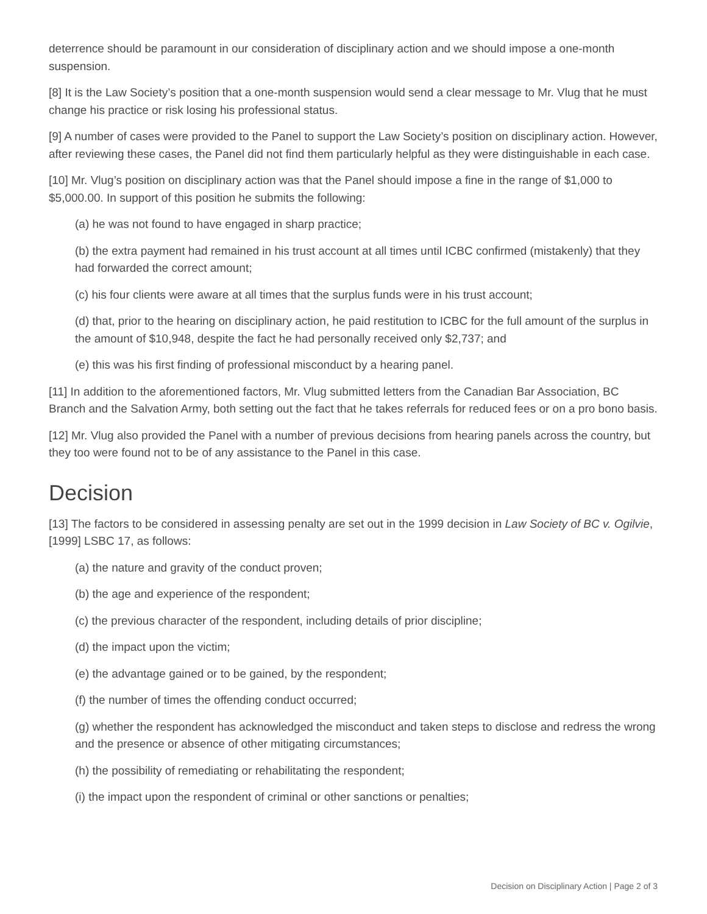deterrence should be paramount in our consideration of disciplinary action and we should impose a one-month suspension.
[8] It is the Law Society’s position that a one-month suspension would send a clear message to Mr. Vlug that he must change his practice or risk losing his professional status.
[9] A number of cases were provided to the Panel to support the Law Society’s position on disciplinary action. However, after reviewing these cases, the Panel did not find them particularly helpful as they were distinguishable in each case.
[10] Mr. Vlug’s position on disciplinary action was that the Panel should impose a fine in the range of $1,000 to $5,000.00. In support of this position he submits the following:
(a) he was not found to have engaged in sharp practice;
(b) the extra payment had remained in his trust account at all times until ICBC confirmed (mistakenly) that they had forwarded the correct amount;
(c) his four clients were aware at all times that the surplus funds were in his trust account;
(d) that, prior to the hearing on disciplinary action, he paid restitution to ICBC for the full amount of the surplus in the amount of $10,948, despite the fact he had personally received only $2,737; and
(e) this was his first finding of professional misconduct by a hearing panel.
[11] In addition to the aforementioned factors, Mr. Vlug submitted letters from the Canadian Bar Association, BC Branch and the Salvation Army, both setting out the fact that he takes referrals for reduced fees or on a pro bono basis.
[12] Mr. Vlug also provided the Panel with a number of previous decisions from hearing panels across the country, but they too were found not to be of any assistance to the Panel in this case.
Decision
[13] The factors to be considered in assessing penalty are set out in the 1999 decision in Law Society of BC v. Ogilvie, [1999] LSBC 17, as follows:
(a) the nature and gravity of the conduct proven;
(b) the age and experience of the respondent;
(c) the previous character of the respondent, including details of prior discipline;
(d) the impact upon the victim;
(e) the advantage gained or to be gained, by the respondent;
(f) the number of times the offending conduct occurred;
(g) whether the respondent has acknowledged the misconduct and taken steps to disclose and redress the wrong and the presence or absence of other mitigating circumstances;
(h) the possibility of remediating or rehabilitating the respondent;
(i) the impact upon the respondent of criminal or other sanctions or penalties;
Decision on Disciplinary Action | Page 2 of 3